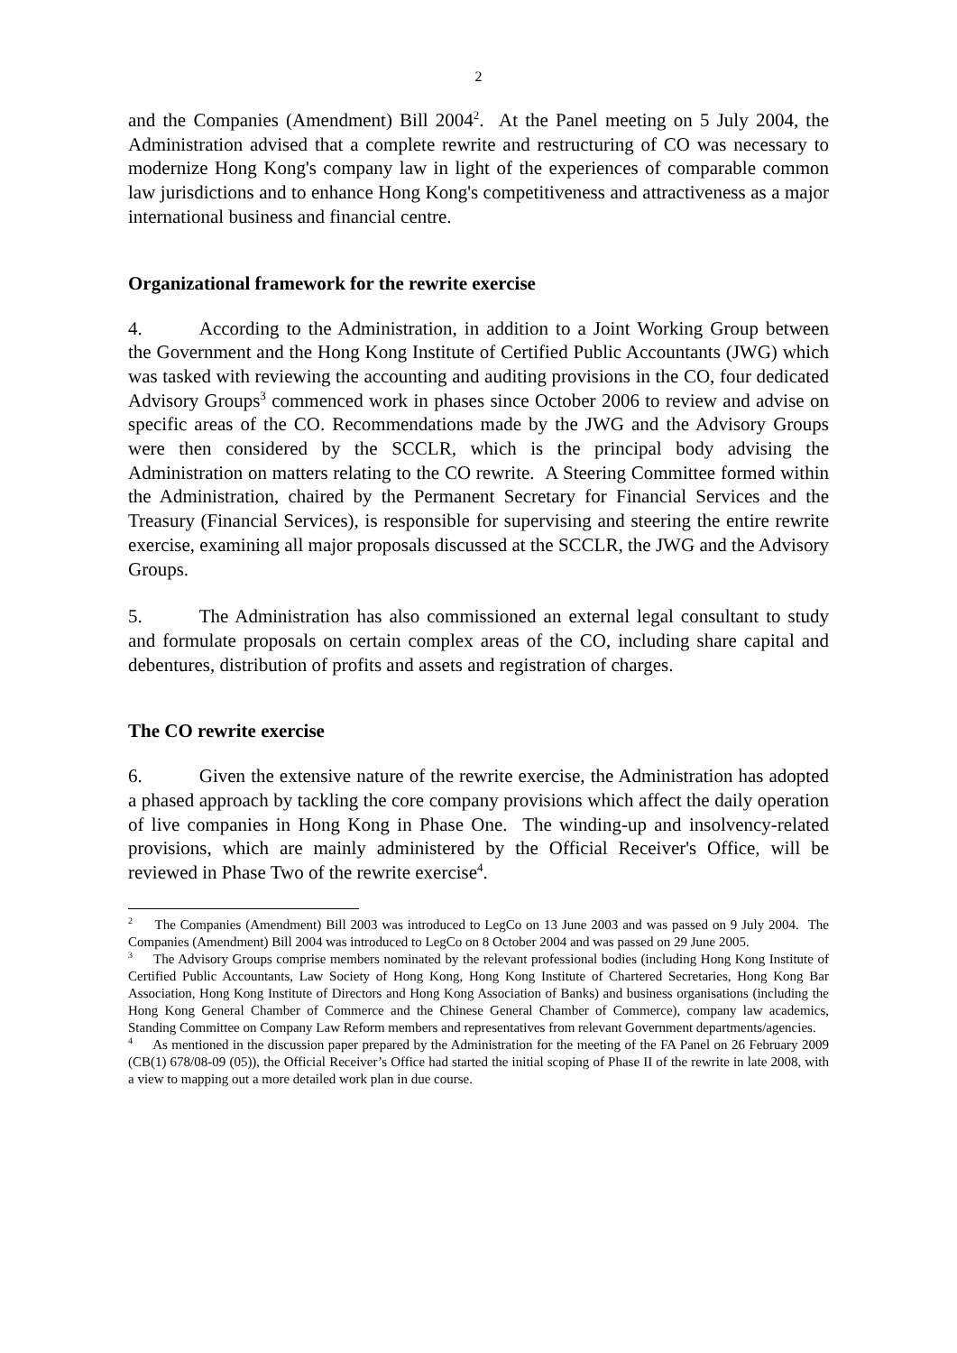2
and the Companies (Amendment) Bill 2004<sup>2</sup>. At the Panel meeting on 5 July 2004, the Administration advised that a complete rewrite and restructuring of CO was necessary to modernize Hong Kong's company law in light of the experiences of comparable common law jurisdictions and to enhance Hong Kong's competitiveness and attractiveness as a major international business and financial centre.
Organizational framework for the rewrite exercise
4. According to the Administration, in addition to a Joint Working Group between the Government and the Hong Kong Institute of Certified Public Accountants (JWG) which was tasked with reviewing the accounting and auditing provisions in the CO, four dedicated Advisory Groups<sup>3</sup> commenced work in phases since October 2006 to review and advise on specific areas of the CO. Recommendations made by the JWG and the Advisory Groups were then considered by the SCCLR, which is the principal body advising the Administration on matters relating to the CO rewrite. A Steering Committee formed within the Administration, chaired by the Permanent Secretary for Financial Services and the Treasury (Financial Services), is responsible for supervising and steering the entire rewrite exercise, examining all major proposals discussed at the SCCLR, the JWG and the Advisory Groups.
5. The Administration has also commissioned an external legal consultant to study and formulate proposals on certain complex areas of the CO, including share capital and debentures, distribution of profits and assets and registration of charges.
The CO rewrite exercise
6. Given the extensive nature of the rewrite exercise, the Administration has adopted a phased approach by tackling the core company provisions which affect the daily operation of live companies in Hong Kong in Phase One. The winding-up and insolvency-related provisions, which are mainly administered by the Official Receiver's Office, will be reviewed in Phase Two of the rewrite exercise<sup>4</sup>.
<sup>2</sup> The Companies (Amendment) Bill 2003 was introduced to LegCo on 13 June 2003 and was passed on 9 July 2004. The Companies (Amendment) Bill 2004 was introduced to LegCo on 8 October 2004 and was passed on 29 June 2005.
<sup>3</sup> The Advisory Groups comprise members nominated by the relevant professional bodies (including Hong Kong Institute of Certified Public Accountants, Law Society of Hong Kong, Hong Kong Institute of Chartered Secretaries, Hong Kong Bar Association, Hong Kong Institute of Directors and Hong Kong Association of Banks) and business organisations (including the Hong Kong General Chamber of Commerce and the Chinese General Chamber of Commerce), company law academics, Standing Committee on Company Law Reform members and representatives from relevant Government departments/agencies.
<sup>4</sup> As mentioned in the discussion paper prepared by the Administration for the meeting of the FA Panel on 26 February 2009 (CB(1) 678/08-09 (05)), the Official Receiver’s Office had started the initial scoping of Phase II of the rewrite in late 2008, with a view to mapping out a more detailed work plan in due course.